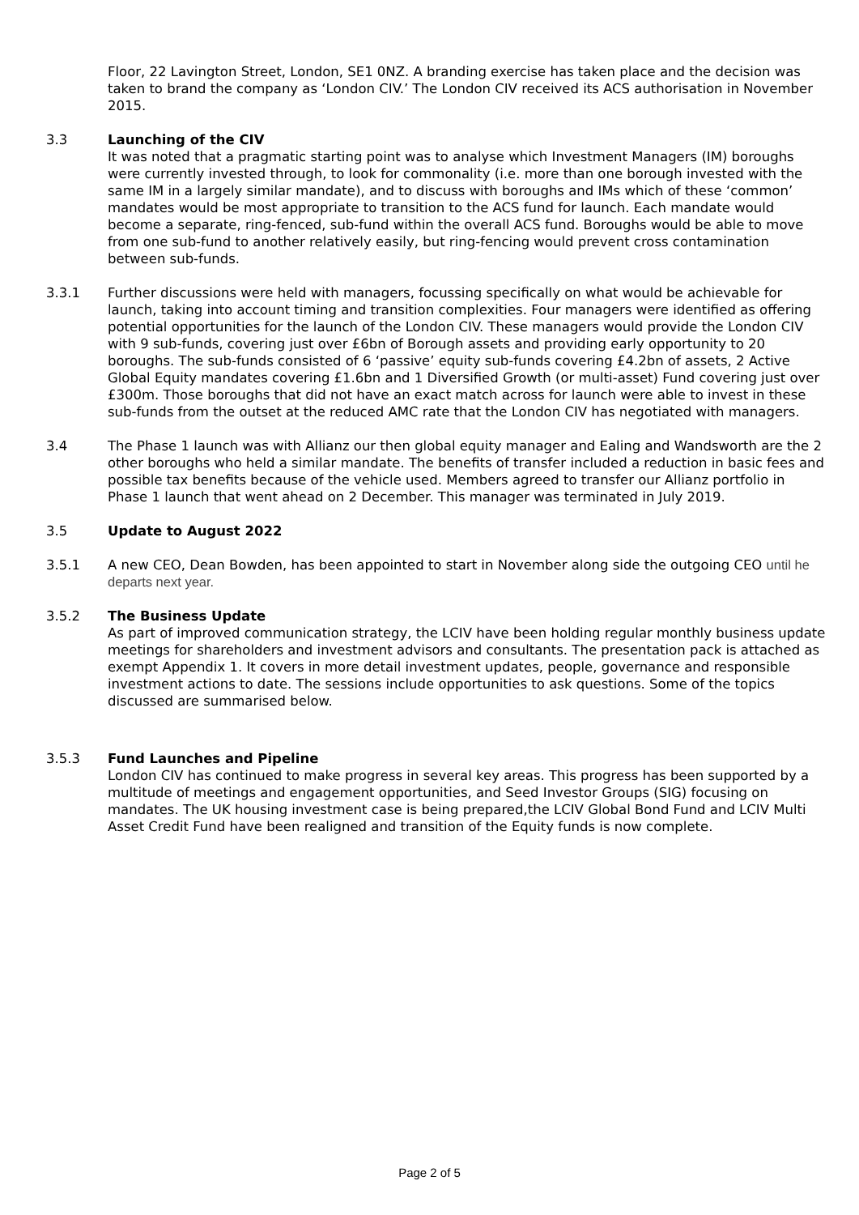Floor, 22 Lavington Street, London, SE1 0NZ. A branding exercise has taken place and the decision was taken to brand the company as ‘London CIV.’ The London CIV received its ACS authorisation in November 2015.
3.3 Launching of the CIV
It was noted that a pragmatic starting point was to analyse which Investment Managers (IM) boroughs were currently invested through, to look for commonality (i.e. more than one borough invested with the same IM in a largely similar mandate), and to discuss with boroughs and IMs which of these ‘common’ mandates would be most appropriate to transition to the ACS fund for launch. Each mandate would become a separate, ring-fenced, sub-fund within the overall ACS fund. Boroughs would be able to move from one sub-fund to another relatively easily, but ring-fencing would prevent cross contamination between sub-funds.
3.3.1 Further discussions were held with managers, focussing specifically on what would be achievable for launch, taking into account timing and transition complexities. Four managers were identified as offering potential opportunities for the launch of the London CIV. These managers would provide the London CIV with 9 sub-funds, covering just over £6bn of Borough assets and providing early opportunity to 20 boroughs. The sub-funds consisted of 6 ‘passive’ equity sub-funds covering £4.2bn of assets, 2 Active Global Equity mandates covering £1.6bn and 1 Diversified Growth (or multi-asset) Fund covering just over £300m. Those boroughs that did not have an exact match across for launch were able to invest in these sub-funds from the outset at the reduced AMC rate that the London CIV has negotiated with managers.
3.4 The Phase 1 launch was with Allianz our then global equity manager and Ealing and Wandsworth are the 2 other boroughs who held a similar mandate. The benefits of transfer included a reduction in basic fees and possible tax benefits because of the vehicle used. Members agreed to transfer our Allianz portfolio in Phase 1 launch that went ahead on 2 December. This manager was terminated in July 2019.
3.5 Update to August 2022
3.5.1 A new CEO, Dean Bowden, has been appointed to start in November along side the outgoing CEO until he departs next year.
3.5.2 The Business Update
As part of improved communication strategy, the LCIV have been holding regular monthly business update meetings for shareholders and investment advisors and consultants. The presentation pack is attached as exempt Appendix 1. It covers in more detail investment updates, people, governance and responsible investment actions to date. The sessions include opportunities to ask questions. Some of the topics discussed are summarised below.
3.5.3 Fund Launches and Pipeline
London CIV has continued to make progress in several key areas. This progress has been supported by a multitude of meetings and engagement opportunities, and Seed Investor Groups (SIG) focusing on mandates. The UK housing investment case is being prepared,the LCIV Global Bond Fund and LCIV Multi Asset Credit Fund have been realigned and transition of the Equity funds is now complete.
Page 2 of 5